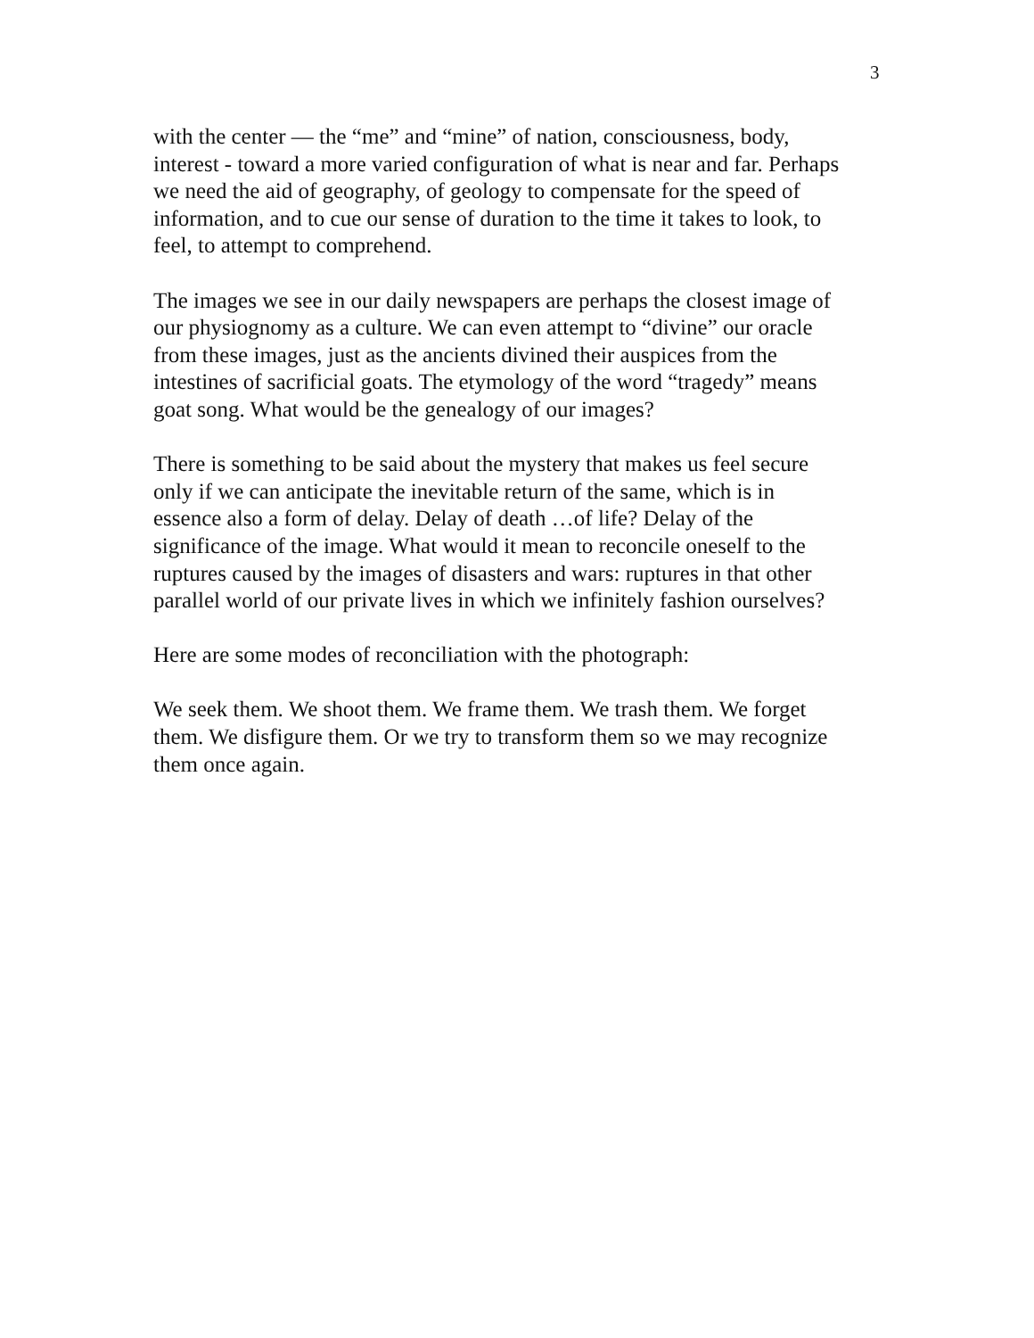3
with the center — the “me” and “mine” of nation, consciousness, body,
interest - toward a more varied configuration of what is near and far. Perhaps
we need the aid of geography, of geology to compensate for the speed of
information, and to cue our sense of duration to the time it takes to look, to
feel, to attempt to comprehend.
The images we see in our daily newspapers are perhaps the closest image of
our physiognomy as a culture. We can even attempt to “divine” our oracle
from these images, just as the ancients divined their auspices from the
intestines of sacrificial goats. The etymology of the word “tragedy” means
goat song. What would be the genealogy of our images?
There is something to be said about the mystery that makes us feel secure
only if we can anticipate the inevitable return of the same, which is in
essence also a form of delay. Delay of death …of life? Delay of the
significance of the image. What would it mean to reconcile oneself to the
ruptures caused by the images of disasters and wars: ruptures in that other
parallel world of our private lives in which we infinitely fashion ourselves?
Here are some modes of reconciliation with the photograph:
We seek them. We shoot them. We frame them. We trash them. We forget
them. We disfigure them. Or we try to transform them so we may recognize
them once again.